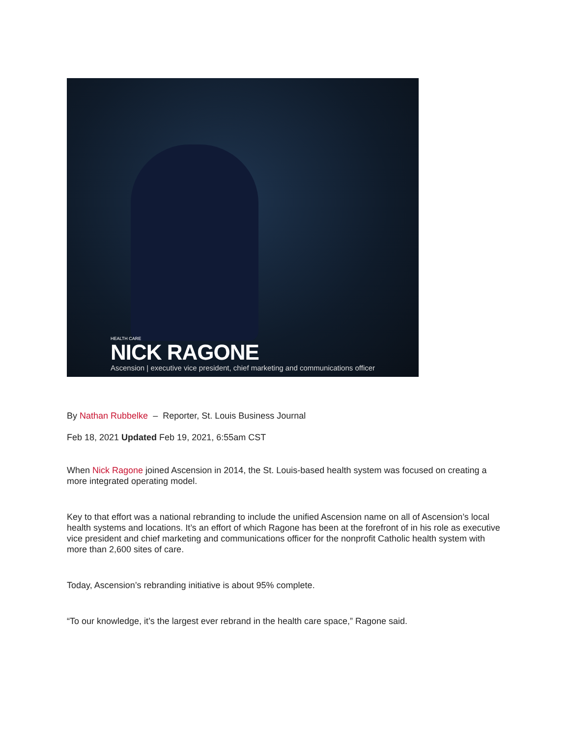HEALTH CARE
NICK RAGONE
Ascension | executive vice president, chief marketing and communications officer
By Nathan Rubbelke – Reporter, St. Louis Business Journal
Feb 18, 2021 Updated Feb 19, 2021, 6:55am CST
When Nick Ragone joined Ascension in 2014, the St. Louis-based health system was focused on creating a more integrated operating model.
Key to that effort was a national rebranding to include the unified Ascension name on all of Ascension’s local health systems and locations. It’s an effort of which Ragone has been at the forefront of in his role as executive vice president and chief marketing and communications officer for the nonprofit Catholic health system with more than 2,600 sites of care.
Today, Ascension’s rebranding initiative is about 95% complete.
“To our knowledge, it’s the largest ever rebrand in the health care space,” Ragone said.